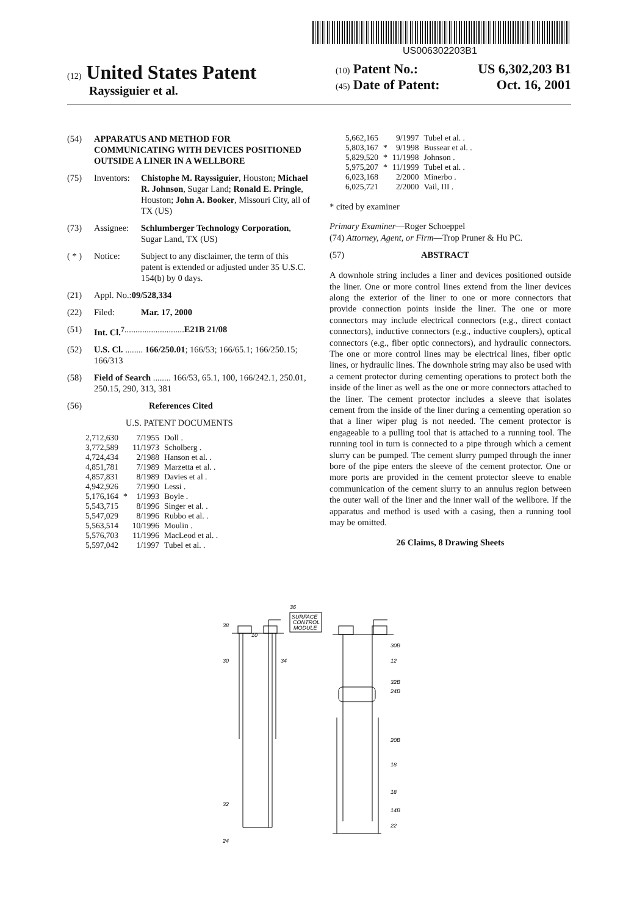US006302203B1
(12) United States Patent
Rayssiguier et al.
(10) Patent No.: US 6,302,203 B1
(45) Date of Patent: Oct. 16, 2001
(54) APPARATUS AND METHOD FOR COMMUNICATING WITH DEVICES POSITIONED OUTSIDE A LINER IN A WELLBORE
(75) Inventors: Chistophe M. Rayssiguier, Houston; Michael R. Johnson, Sugar Land; Ronald E. Pringle, Houston; John A. Booker, Missouri City, all of TX (US)
(73) Assignee: Schlumberger Technology Corporation, Sugar Land, TX (US)
( * ) Notice: Subject to any disclaimer, the term of this patent is extended or adjusted under 35 U.S.C. 154(b) by 0 days.
(21) Appl. No.: 09/528,334
(22) Filed: Mar. 17, 2000
(51) Int. Cl.<sup>7</sup> ........................... E21B 21/08
(52) U.S. Cl. ........ 166/250.01; 166/53; 166/65.1; 166/250.15; 166/313
(58) Field of Search ........ 166/53, 65.1, 100, 166/242.1, 250.01, 250.15, 290, 313, 381
(56) References Cited
U.S. PATENT DOCUMENTS
| 2,712,630 | | 7/1955 | Doll . |
| 3,772,589 | | 11/1973 | Scholberg . |
| 4,724,434 | | 2/1988 | Hanson et al. . |
| 4,851,781 | | 7/1989 | Marzetta et al. . |
| 4,857,831 | | 8/1989 | Davies et al . |
| 4,942,926 | | 7/1990 | Lessi . |
| 5,176,164 | * | 1/1993 | Boyle . |
| 5,543,715 | | 8/1996 | Singer et al. . |
| 5,547,029 | | 8/1996 | Rubbo et al. . |
| 5,563,514 | | 10/1996 | Moulin . |
| 5,576,703 | | 11/1996 | MacLeod et al. . |
| 5,597,042 | | 1/1997 | Tubel et al. . |
| 5,662,165 | | 9/1997 | Tubel et al. . |
| 5,803,167 | * | 9/1998 | Bussear et al. . |
| 5,829,520 | * | 11/1998 | Johnson . |
| 5,975,207 | * | 11/1999 | Tubel et al. . |
| 6,023,168 | | 2/2000 | Minerbo . |
| 6,025,721 | | 2/2000 | Vail, III . |
* cited by examiner
Primary Examiner—Roger Schoeppel
(74) Attorney, Agent, or Firm—Trop Pruner & Hu PC.
(57) ABSTRACT
A downhole string includes a liner and devices positioned outside the liner. One or more control lines extend from the liner devices along the exterior of the liner to one or more connectors that provide connection points inside the liner. The one or more connectors may include electrical connectors (e.g., direct contact connectors), inductive connectors (e.g., inductive couplers), optical connectors (e.g., fiber optic connectors), and hydraulic connectors. The one or more control lines may be electrical lines, fiber optic lines, or hydraulic lines. The downhole string may also be used with a cement protector during cementing operations to protect both the inside of the liner as well as the one or more connectors attached to the liner. The cement protector includes a sleeve that isolates cement from the inside of the liner during a cementing operation so that a liner wiper plug is not needed. The cement protector is engageable to a pulling tool that is attached to a running tool. The running tool in turn is connected to a pipe through which a cement slurry can be pumped. The cement slurry pumped through the inner bore of the pipe enters the sleeve of the cement protector. One or more ports are provided in the cement protector sleeve to enable communication of the cement slurry to an annulus region between the outer wall of the liner and the inner wall of the wellbore. If the apparatus and method is used with a casing, then a running tool may be omitted.
26 Claims, 8 Drawing Sheets
SURFACE
CONTROL
MODULE
36
38
10
30
34
32
24
30B
12
32B
24B
20B
18
18
14B
22